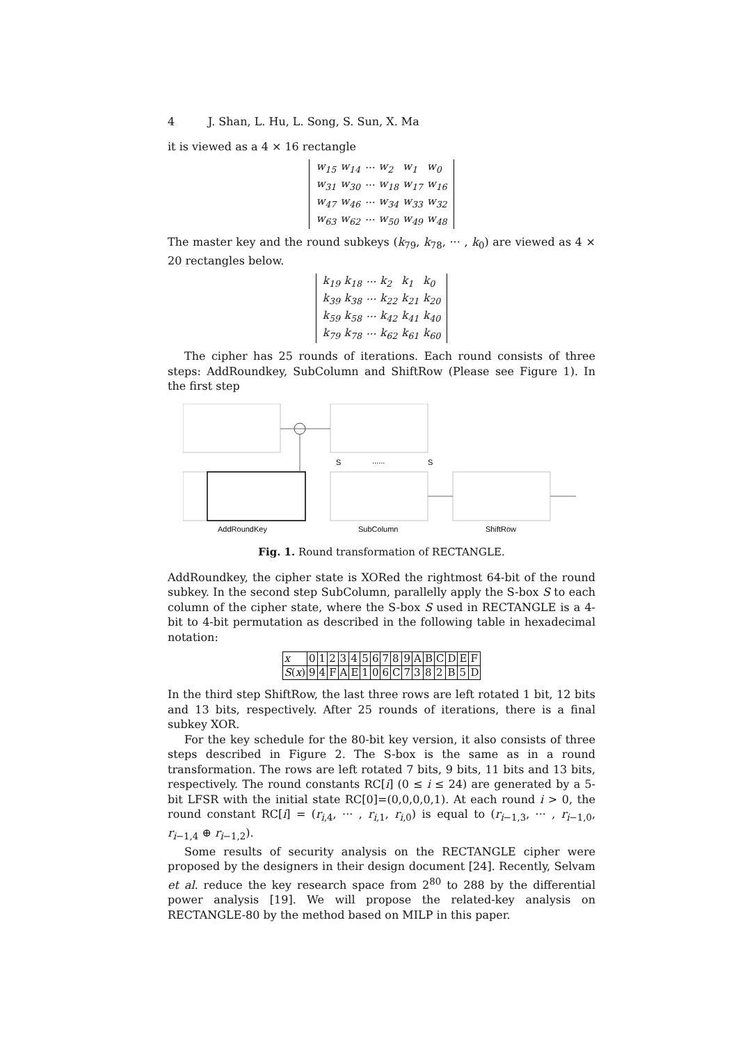4 J. Shan, L. Hu, L. Song, S. Sun, X. Ma
it is viewed as a 4 × 16 rectangle
| w<sub>15</sub> | w<sub>14</sub> | ··· | w<sub>2</sub> | w<sub>1</sub> | w<sub>0</sub> |
| w<sub>31</sub> | w<sub>30</sub> | ··· | w<sub>18</sub> | w<sub>17</sub> | w<sub>16</sub> |
| w<sub>47</sub> | w<sub>46</sub> | ··· | w<sub>34</sub> | w<sub>33</sub> | w<sub>32</sub> |
| w<sub>63</sub> | w<sub>62</sub> | ··· | w<sub>50</sub> | w<sub>49</sub> | w<sub>48</sub> |
The master key and the round subkeys (k<sub>79</sub>, k<sub>78</sub>, ··· , k<sub>0</sub>) are viewed as 4 × 20 rectangles below.
| k<sub>19</sub> | k<sub>18</sub> | ··· | k<sub>2</sub> | k<sub>1</sub> | k<sub>0</sub> |
| k<sub>39</sub> | k<sub>38</sub> | ··· | k<sub>22</sub> | k<sub>21</sub> | k<sub>20</sub> |
| k<sub>59</sub> | k<sub>58</sub> | ··· | k<sub>42</sub> | k<sub>41</sub> | k<sub>40</sub> |
| k<sub>79</sub> | k<sub>78</sub> | ··· | k<sub>62</sub> | k<sub>61</sub> | k<sub>60</sub> |
The cipher has 25 rounds of iterations. Each round consists of three steps: AddRoundkey, SubColumn and ShiftRow (Please see Figure 1). In the first step
S
......
S
AddRoundKey
SubColumn
ShiftRow
Fig. 1. Round transformation of RECTANGLE.
AddRoundkey, the cipher state is XORed the rightmost 64-bit of the round subkey. In the second step SubColumn, parallelly apply the S-box S to each column of the cipher state, where the S-box S used in RECTANGLE is a 4-bit to 4-bit permutation as described in the following table in hexadecimal notation:
| x | 0 | 1 | 2 | 3 | 4 | 5 | 6 | 7 | 8 | 9 | A | B | C | D | E | F |
| S ( x ) | 9 | 4 | F | A | E | 1 | 0 | 6 | C | 7 | 3 | 8 | 2 | B | 5 | D |
In the third step ShiftRow, the last three rows are left rotated 1 bit, 12 bits and 13 bits, respectively. After 25 rounds of iterations, there is a final subkey XOR.
For the key schedule for the 80-bit key version, it also consists of three steps described in Figure 2. The S-box is the same as in a round transformation. The rows are left rotated 7 bits, 9 bits, 11 bits and 13 bits, respectively. The round constants RC[i] (0 ≤ i ≤ 24) are generated by a 5-bit LFSR with the initial state RC[0]=(0,0,0,0,1). At each round i > 0, the round constant RC[i] = (r<sub>i,4</sub>, ··· , r<sub>i,1</sub>, r<sub>i,0</sub>) is equal to (r<sub>i−1,3</sub>, ··· , r<sub>i−1,0</sub>, r<sub>i−1,4</sub> ⊕ r<sub>i−1,2</sub>).
Some results of security analysis on the RECTANGLE cipher were proposed by the designers in their design document [24]. Recently, Selvam et al. reduce the key research space from 2<sup>80</sup> to 288 by the differential power analysis [19]. We will propose the related-key analysis on RECTANGLE-80 by the method based on MILP in this paper.